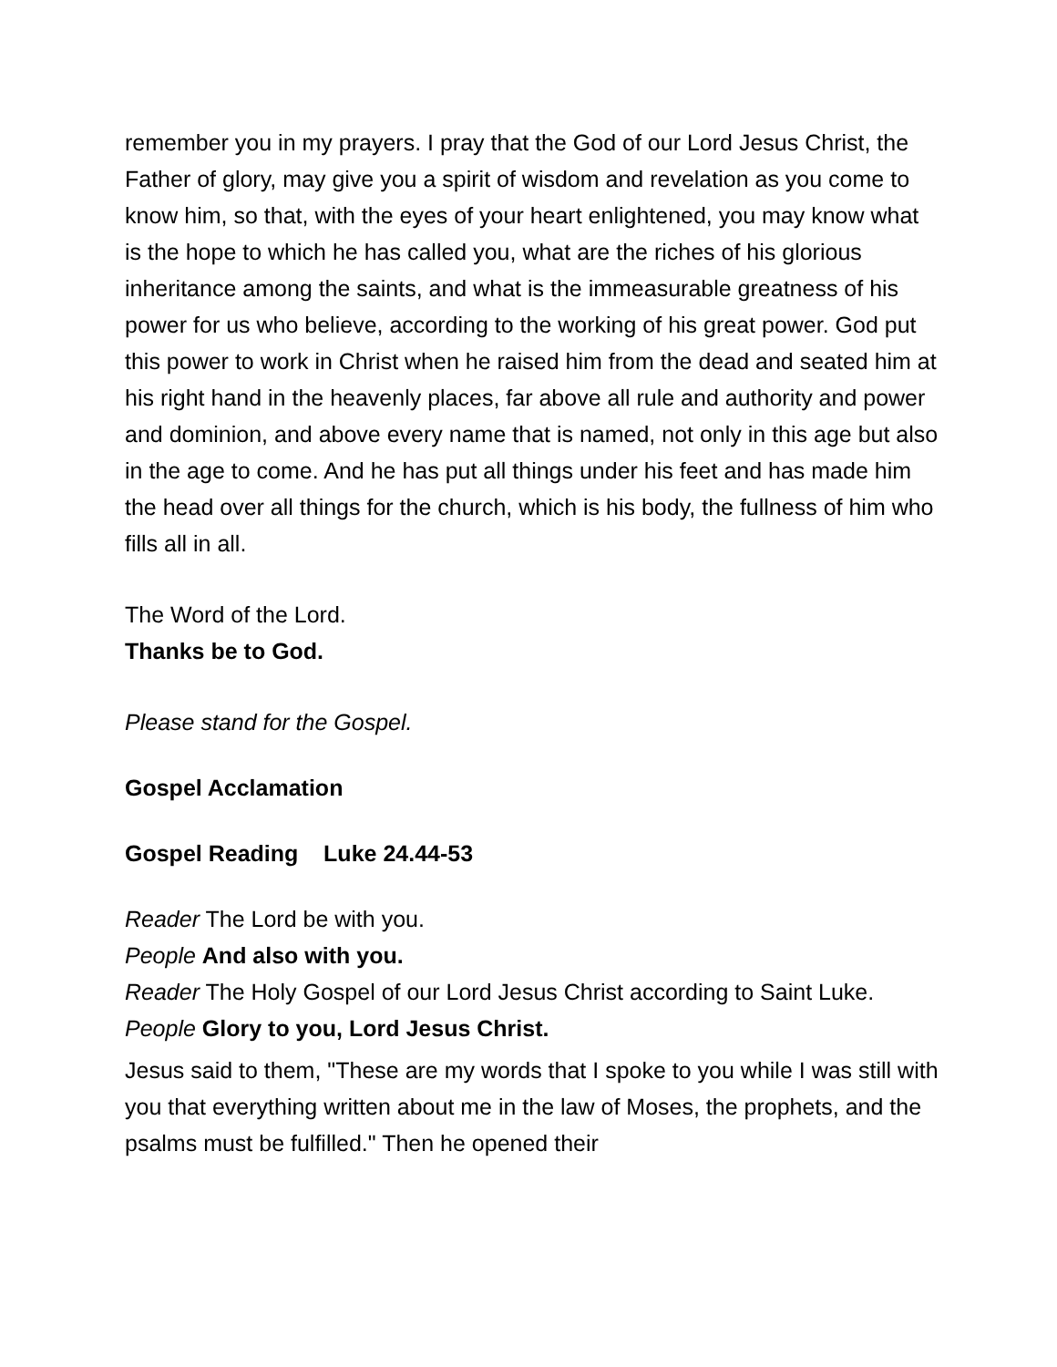remember you in my prayers. I pray that the God of our Lord Jesus Christ, the Father of glory, may give you a spirit of wisdom and revelation as you come to know him, so that, with the eyes of your heart enlightened, you may know what is the hope to which he has called you, what are the riches of his glorious inheritance among the saints, and what is the immeasurable greatness of his power for us who believe, according to the working of his great power. God put this power to work in Christ when he raised him from the dead and seated him at his right hand in the heavenly places, far above all rule and authority and power and dominion, and above every name that is named, not only in this age but also in the age to come. And he has put all things under his feet and has made him the head over all things for the church, which is his body, the fullness of him who fills all in all.
The Word of the Lord.
Thanks be to God.
Please stand for the Gospel.
Gospel Acclamation
Gospel Reading Luke 24.44-53
Reader The Lord be with you.
People And also with you.
Reader The Holy Gospel of our Lord Jesus Christ according to Saint Luke.
People Glory to you, Lord Jesus Christ.
Jesus said to them, "These are my words that I spoke to you while I was still with you that everything written about me in the law of Moses, the prophets, and the psalms must be fulfilled." Then he opened their